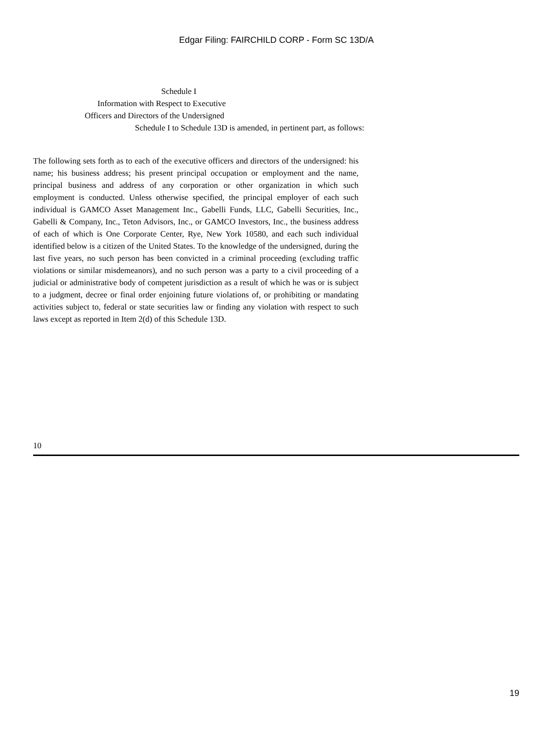Edgar Filing: FAIRCHILD CORP - Form SC 13D/A
Schedule I
Information with Respect to Executive
Officers and Directors of the Undersigned
Schedule I to Schedule 13D is amended, in pertinent part, as follows:
The following sets forth as to each of the executive officers and directors of the undersigned: his name; his business address; his present principal occupation or employment and the name, principal business and address of any corporation or other organization in which such employment is conducted. Unless otherwise specified, the principal employer of each such individual is GAMCO Asset Management Inc., Gabelli Funds, LLC, Gabelli Securities, Inc., Gabelli & Company, Inc., Teton Advisors, Inc., or GAMCO Investors, Inc., the business address of each of which is One Corporate Center, Rye, New York 10580, and each such individual identified below is a citizen of the United States. To the knowledge of the undersigned, during the last five years, no such person has been convicted in a criminal proceeding (excluding traffic violations or similar misdemeanors), and no such person was a party to a civil proceeding of a judicial or administrative body of competent jurisdiction as a result of which he was or is subject to a judgment, decree or final order enjoining future violations of, or prohibiting or mandating activities subject to, federal or state securities law or finding any violation with respect to such laws except as reported in Item 2(d) of this Schedule 13D.
10
19